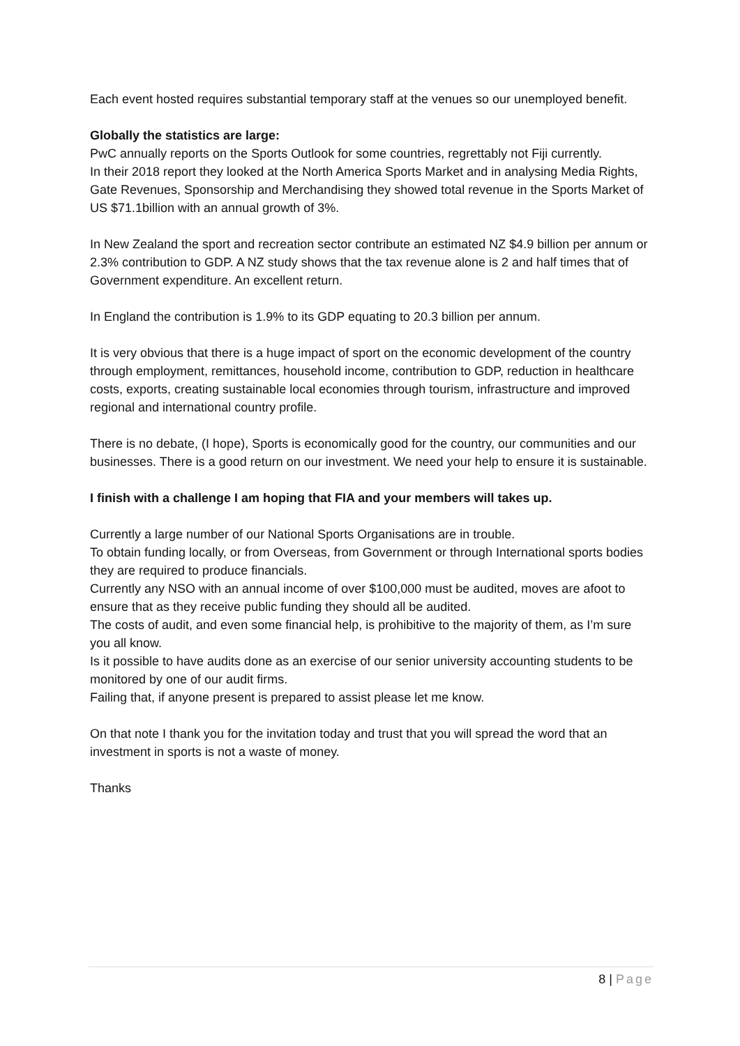Each event hosted requires substantial temporary staff at the venues so our unemployed benefit.
Globally the statistics are large:
PwC annually reports on the Sports Outlook for some countries, regrettably not Fiji currently.
In their 2018 report they looked at the North America Sports Market and in analysing Media Rights, Gate Revenues, Sponsorship and Merchandising they showed total revenue in the Sports Market of US $71.1billion with an annual growth of 3%.
In New Zealand the sport and recreation sector contribute an estimated NZ $4.9 billion per annum or 2.3% contribution to GDP. A NZ study shows that the tax revenue alone is 2 and half times that of Government expenditure. An excellent return.
In England the contribution is 1.9% to its GDP equating to 20.3 billion per annum.
It is very obvious that there is a huge impact of sport on the economic development of the country through employment, remittances, household income, contribution to GDP, reduction in healthcare costs, exports, creating sustainable local economies through tourism, infrastructure and improved regional and international country profile.
There is no debate, (I hope), Sports is economically good for the country, our communities and our businesses. There is a good return on our investment. We need your help to ensure it is sustainable.
I finish with a challenge I am hoping that FIA and your members will takes up.
Currently a large number of our National Sports Organisations are in trouble.
To obtain funding locally, or from Overseas, from Government or through International sports bodies they are required to produce financials.
Currently any NSO with an annual income of over $100,000 must be audited, moves are afoot to ensure that as they receive public funding they should all be audited.
The costs of audit, and even some financial help, is prohibitive to the majority of them, as I’m sure you all know.
Is it possible to have audits done as an exercise of our senior university accounting students to be monitored by one of our audit firms.
Failing that, if anyone present is prepared to assist please let me know.
On that note I thank you for the invitation today and trust that you will spread the word that an investment in sports is not a waste of money.
Thanks
8 | Page